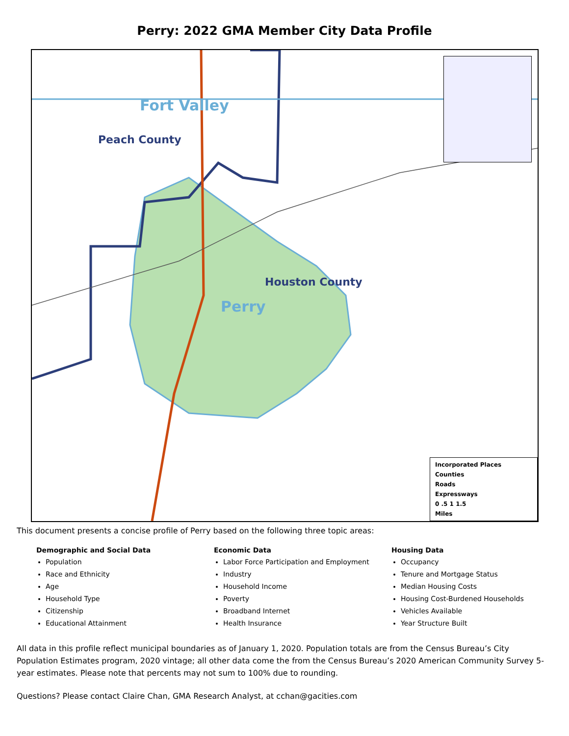Perry: 2022 GMA Member City Data Profile
Fort Valley
Peach County
Houston County
Perry
Incorporated Places
Counties
Roads
Expressways
0 .5 1 1.5
Miles
This document presents a concise profile of Perry based on the following three topic areas:
Demographic and Social Data
Population
Race and Ethnicity
Age
Household Type
Citizenship
Educational Attainment
Economic Data
Labor Force Participation and Employment
Industry
Household Income
Poverty
Broadband Internet
Health Insurance
Housing Data
Occupancy
Tenure and Mortgage Status
Median Housing Costs
Housing Cost-Burdened Households
Vehicles Available
Year Structure Built
All data in this profile reflect municipal boundaries as of January 1, 2020. Population totals are from the Census Bureau’s City Population Estimates program, 2020 vintage; all other data come the from the Census Bureau’s 2020 American Community Survey 5-year estimates. Please note that percents may not sum to 100% due to rounding.
Questions? Please contact Claire Chan, GMA Research Analyst, at cchan@gacities.com